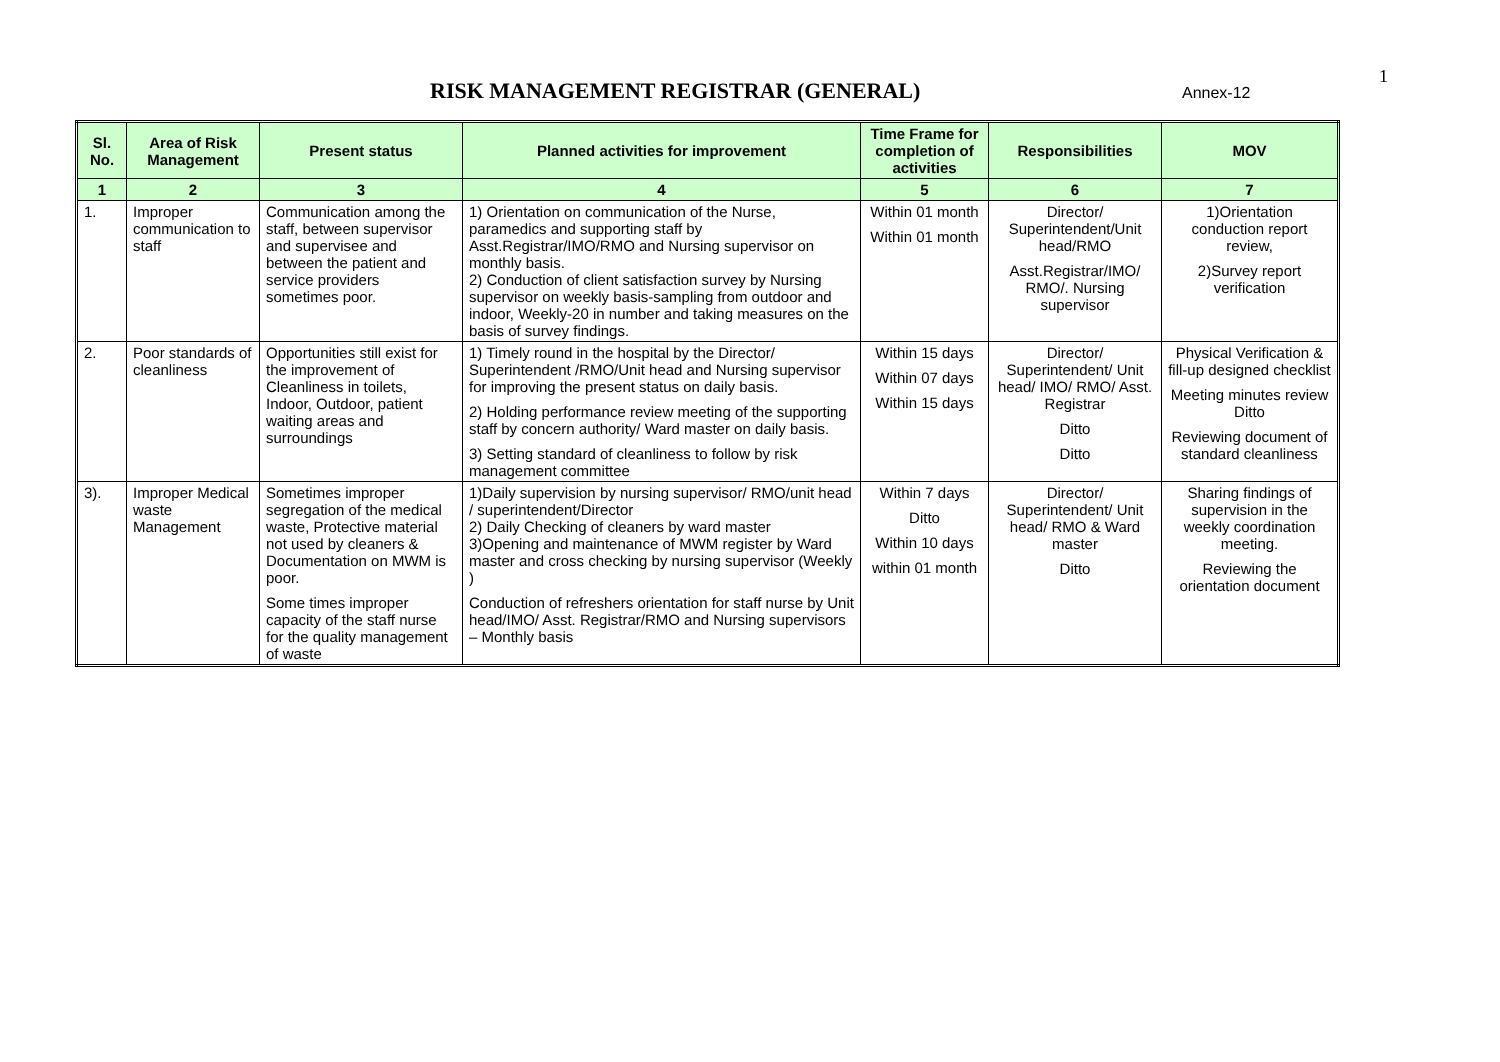RISK MANAGEMENT REGISTRAR (GENERAL) Annex-12
1
| Sl. No. | Area of Risk Management | Present status | Planned activities for improvement | Time Frame for completion of activities | Responsibilities | MOV |
| --- | --- | --- | --- | --- | --- | --- |
| 1 | 2 | 3 | 4 | 5 | 6 | 7 |
| 1. | Improper communication to staff | Communication among the staff, between supervisor and supervisee and between the patient and service providers sometimes poor. | 1) Orientation on communication of the Nurse, paramedics and supporting staff by Asst.Registrar/IMO/RMO and Nursing supervisor on monthly basis. 2) Conduction of client satisfaction survey by Nursing supervisor on weekly basis-sampling from outdoor and indoor, Weekly-20 in number and taking measures on the basis of survey findings. | Within 01 month Within 01 month | Director/ Superintendent/Unit head/RMO Asst.Registrar/IMO/ RMO/. Nursing supervisor | 1)Orientation conduction report review, 2)Survey report verification |
| 2. | Poor standards of cleanliness | Opportunities still exist for the improvement of Cleanliness in toilets, Indoor, Outdoor, patient waiting areas and surroundings | 1) Timely round in the hospital by the Director/ Superintendent /RMO/Unit head and Nursing supervisor for improving the present status on daily basis. 2) Holding performance review meeting of the supporting staff by concern authority/ Ward master on daily basis. 3) Setting standard of cleanliness to follow by risk management committee | Within 15 days Within 07 days Within 15 days | Director/ Superintendent/ Unit head/ IMO/ RMO/ Asst. Registrar Ditto Ditto | Physical Verification & fill-up designed checklist Meeting minutes review Ditto Reviewing document of standard cleanliness |
| 3). | Improper Medical waste Management | Sometimes improper segregation of the medical waste, Protective material not used by cleaners & Documentation on MWM is poor. Some times improper capacity of the staff nurse for the quality management of waste | 1)Daily supervision by nursing supervisor/ RMO/unit head / superintendent/Director 2) Daily Checking of cleaners by ward master 3)Opening and maintenance of MWM register by Ward master and cross checking by nursing supervisor (Weekly ) Conduction of refreshers orientation for staff nurse by Unit head/IMO/ Asst. Registrar/RMO and Nursing supervisors – Monthly basis | Within 7 days Ditto Within 10 days within 01 month | Director/ Superintendent/ Unit head/ RMO & Ward master Ditto | Sharing findings of supervision in the weekly coordination meeting. Reviewing the orientation document |